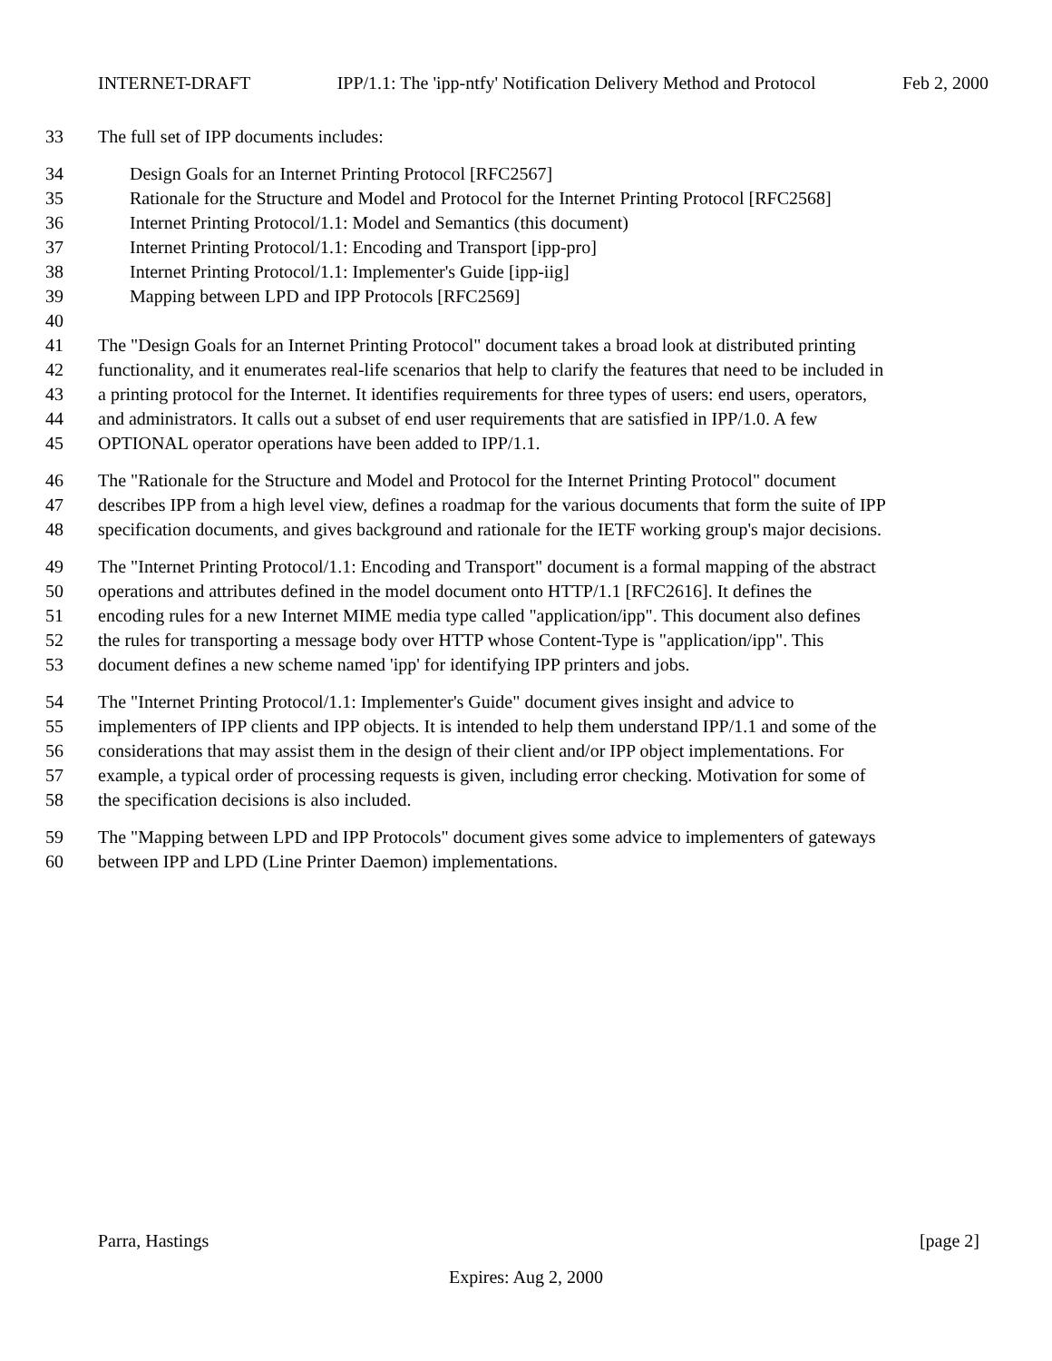INTERNET-DRAFT IPP/1.1: The 'ipp-ntfy' Notification Delivery Method and Protocol Feb 2, 2000
33 The full set of IPP documents includes:
34 Design Goals for an Internet Printing Protocol [RFC2567]
35 Rationale for the Structure and Model and Protocol for the Internet Printing Protocol [RFC2568]
36 Internet Printing Protocol/1.1: Model and Semantics (this document)
37 Internet Printing Protocol/1.1: Encoding and Transport [ipp-pro]
38 Internet Printing Protocol/1.1: Implementer's Guide [ipp-iig]
39 Mapping between LPD and IPP Protocols [RFC2569]
40
41 The "Design Goals for an Internet Printing Protocol" document takes a broad look at distributed printing
42 functionality, and it enumerates real-life scenarios that help to clarify the features that need to be included in
43 a printing protocol for the Internet. It identifies requirements for three types of users: end users, operators,
44 and administrators. It calls out a subset of end user requirements that are satisfied in IPP/1.0. A few
45 OPTIONAL operator operations have been added to IPP/1.1.
46 The "Rationale for the Structure and Model and Protocol for the Internet Printing Protocol" document
47 describes IPP from a high level view, defines a roadmap for the various documents that form the suite of IPP
48 specification documents, and gives background and rationale for the IETF working group's major decisions.
49 The "Internet Printing Protocol/1.1: Encoding and Transport" document is a formal mapping of the abstract
50 operations and attributes defined in the model document onto HTTP/1.1 [RFC2616]. It defines the
51 encoding rules for a new Internet MIME media type called "application/ipp". This document also defines
52 the rules for transporting a message body over HTTP whose Content-Type is "application/ipp". This
53 document defines a new scheme named 'ipp' for identifying IPP printers and jobs.
54 The "Internet Printing Protocol/1.1: Implementer's Guide" document gives insight and advice to
55 implementers of IPP clients and IPP objects. It is intended to help them understand IPP/1.1 and some of the
56 considerations that may assist them in the design of their client and/or IPP object implementations. For
57 example, a typical order of processing requests is given, including error checking. Motivation for some of
58 the specification decisions is also included.
59 The "Mapping between LPD and IPP Protocols" document gives some advice to implementers of gateways
60 between IPP and LPD (Line Printer Daemon) implementations.
Parra, Hastings [page 2]
Expires: Aug 2, 2000